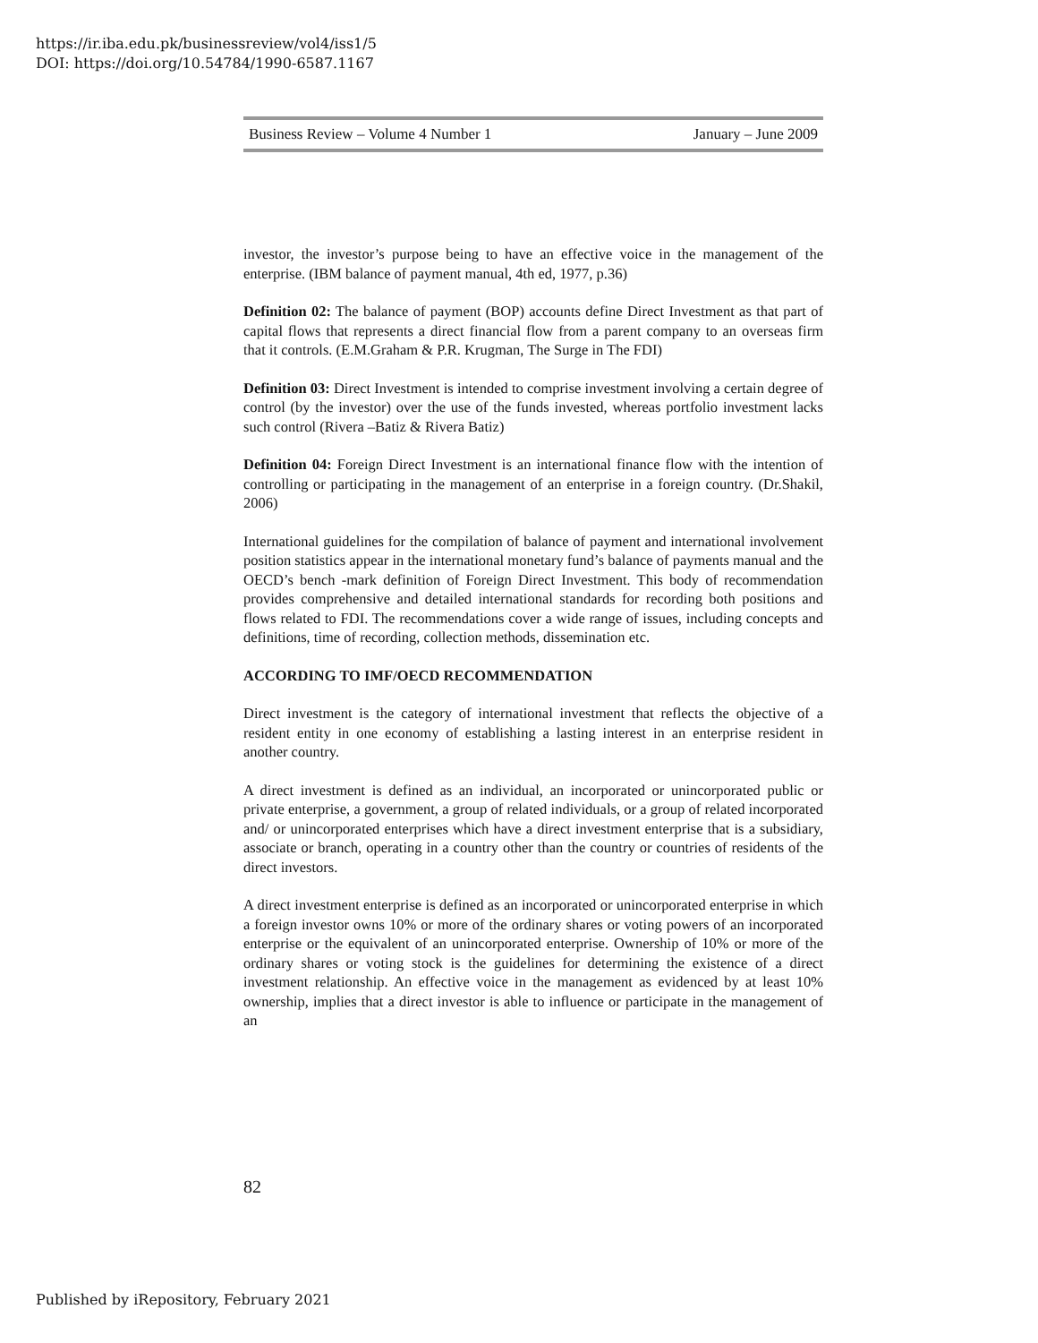https://ir.iba.edu.pk/businessreview/vol4/iss1/5
DOI: https://doi.org/10.54784/1990-6587.1167
Business Review – Volume 4 Number 1 January – June 2009
investor, the investor’s purpose being to have an effective voice in the management of the enterprise. (IBM balance of payment manual, 4th ed, 1977, p.36)
Definition 02: The balance of payment (BOP) accounts define Direct Investment as that part of capital flows that represents a direct financial flow from a parent company to an overseas firm that it controls. (E.M.Graham & P.R. Krugman, The Surge in The FDI)
Definition 03: Direct Investment is intended to comprise investment involving a certain degree of control (by the investor) over the use of the funds invested, whereas portfolio investment lacks such control (Rivera –Batiz & Rivera Batiz)
Definition 04: Foreign Direct Investment is an international finance flow with the intention of controlling or participating in the management of an enterprise in a foreign country. (Dr.Shakil, 2006)
International guidelines for the compilation of balance of payment and international involvement position statistics appear in the international monetary fund’s balance of payments manual and the OECD’s bench -mark definition of Foreign Direct Investment. This body of recommendation provides comprehensive and detailed international standards for recording both positions and flows related to FDI. The recommendations cover a wide range of issues, including concepts and definitions, time of recording, collection methods, dissemination etc.
ACCORDING TO IMF/OECD RECOMMENDATION
Direct investment is the category of international investment that reflects the objective of a resident entity in one economy of establishing a lasting interest in an enterprise resident in another country.
A direct investment is defined as an individual, an incorporated or unincorporated public or private enterprise, a government, a group of related individuals, or a group of related incorporated and/ or unincorporated enterprises which have a direct investment enterprise that is a subsidiary, associate or branch, operating in a country other than the country or countries of residents of the direct investors.
A direct investment enterprise is defined as an incorporated or unincorporated enterprise in which a foreign investor owns 10% or more of the ordinary shares or voting powers of an incorporated enterprise or the equivalent of an unincorporated enterprise. Ownership of 10% or more of the ordinary shares or voting stock is the guidelines for determining the existence of a direct investment relationship. An effective voice in the management as evidenced by at least 10% ownership, implies that a direct investor is able to influence or participate in the management of an
82
Published by iRepository, February 2021